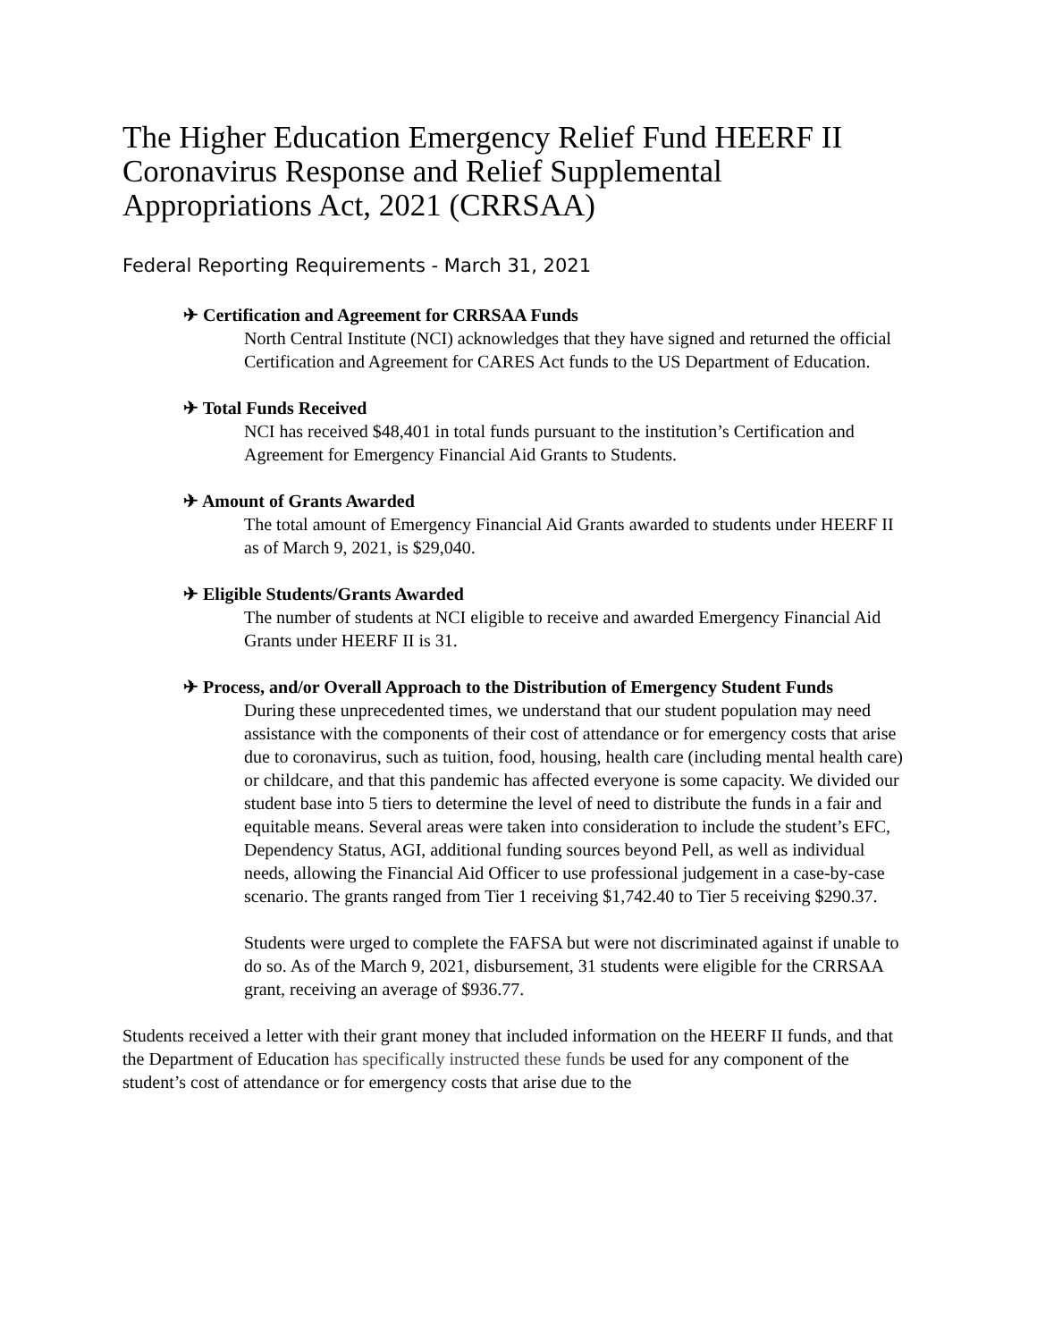The Higher Education Emergency Relief Fund HEERF II Coronavirus Response and Relief Supplemental Appropriations Act, 2021 (CRRSAA)
Federal Reporting Requirements - March 31, 2021
✈ Certification and Agreement for CRRSAA Funds
North Central Institute (NCI) acknowledges that they have signed and returned the official Certification and Agreement for CARES Act funds to the US Department of Education.
✈ Total Funds Received
NCI has received $48,401 in total funds pursuant to the institution’s Certification and Agreement for Emergency Financial Aid Grants to Students.
✈ Amount of Grants Awarded
The total amount of Emergency Financial Aid Grants awarded to students under HEERF II as of March 9, 2021, is $29,040.
✈ Eligible Students/Grants Awarded
The number of students at NCI eligible to receive and awarded Emergency Financial Aid Grants under HEERF II is 31.
✈ Process, and/or Overall Approach to the Distribution of Emergency Student Funds
During these unprecedented times, we understand that our student population may need assistance with the components of their cost of attendance or for emergency costs that arise due to coronavirus, such as tuition, food, housing, health care (including mental health care) or childcare, and that this pandemic has affected everyone is some capacity. We divided our student base into 5 tiers to determine the level of need to distribute the funds in a fair and equitable means. Several areas were taken into consideration to include the student’s EFC, Dependency Status, AGI, additional funding sources beyond Pell, as well as individual needs, allowing the Financial Aid Officer to use professional judgement in a case-by-case scenario. The grants ranged from Tier 1 receiving $1,742.40 to Tier 5 receiving $290.37.
Students were urged to complete the FAFSA but were not discriminated against if unable to do so. As of the March 9, 2021, disbursement, 31 students were eligible for the CRRSAA grant, receiving an average of $936.77.
Students received a letter with their grant money that included information on the HEERF II funds, and that the Department of Education has specifically instructed these funds be used for any component of the student’s cost of attendance or for emergency costs that arise due to the